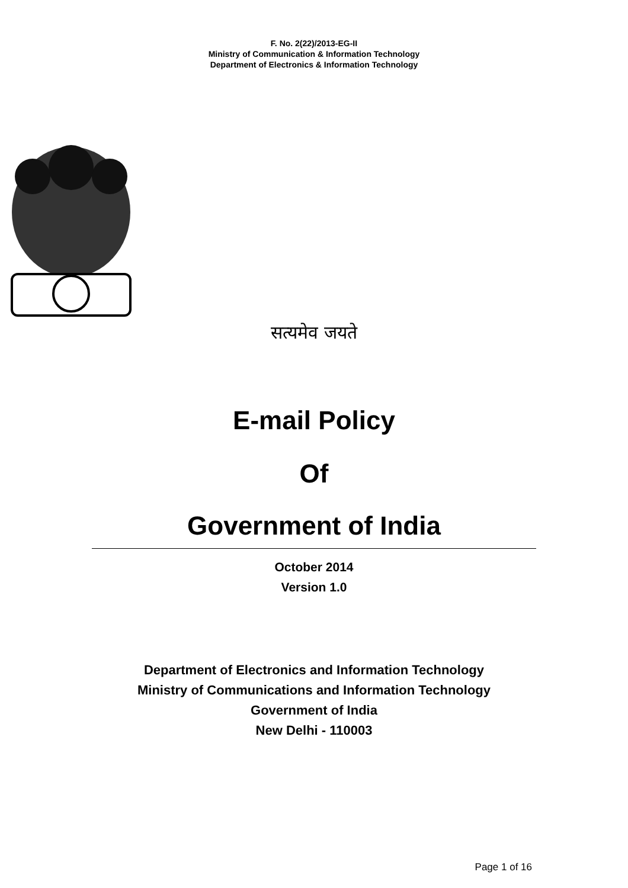F. No. 2(22)/2013-EG-II
Ministry of Communication & Information Technology
Department of Electronics & Information Technology
सत्यमेव जयते
E-mail Policy
Of
Government of India
October 2014
Version 1.0
Department of Electronics and Information Technology
Ministry of Communications and Information Technology
Government of India
New Delhi - 110003
Page 1 of 16